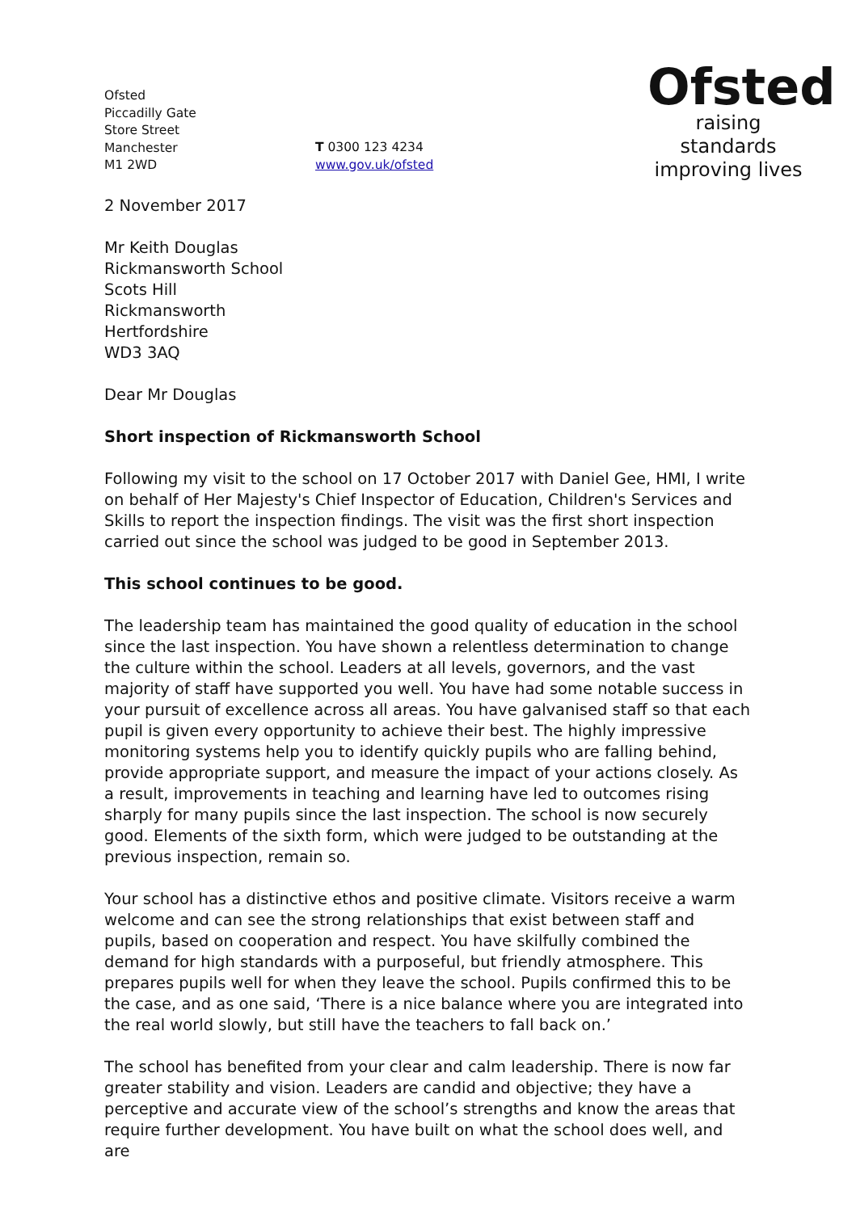Ofsted
Piccadilly Gate
Store Street
Manchester
M1 2WD
T 0300 123 4234
www.gov.uk/ofsted
Ofsted
raising standards
improving lives
2 November 2017
Mr Keith Douglas
Rickmansworth School
Scots Hill
Rickmansworth
Hertfordshire
WD3 3AQ
Dear Mr Douglas
Short inspection of Rickmansworth School
Following my visit to the school on 17 October 2017 with Daniel Gee, HMI, I write on behalf of Her Majesty's Chief Inspector of Education, Children's Services and Skills to report the inspection findings. The visit was the first short inspection carried out since the school was judged to be good in September 2013.
This school continues to be good.
The leadership team has maintained the good quality of education in the school since the last inspection. You have shown a relentless determination to change the culture within the school. Leaders at all levels, governors, and the vast majority of staff have supported you well. You have had some notable success in your pursuit of excellence across all areas. You have galvanised staff so that each pupil is given every opportunity to achieve their best. The highly impressive monitoring systems help you to identify quickly pupils who are falling behind, provide appropriate support, and measure the impact of your actions closely. As a result, improvements in teaching and learning have led to outcomes rising sharply for many pupils since the last inspection. The school is now securely good. Elements of the sixth form, which were judged to be outstanding at the previous inspection, remain so.
Your school has a distinctive ethos and positive climate. Visitors receive a warm welcome and can see the strong relationships that exist between staff and pupils, based on cooperation and respect. You have skilfully combined the demand for high standards with a purposeful, but friendly atmosphere. This prepares pupils well for when they leave the school. Pupils confirmed this to be the case, and as one said, ‘There is a nice balance where you are integrated into the real world slowly, but still have the teachers to fall back on.’
The school has benefited from your clear and calm leadership. There is now far greater stability and vision. Leaders are candid and objective; they have a perceptive and accurate view of the school’s strengths and know the areas that require further development. You have built on what the school does well, and are